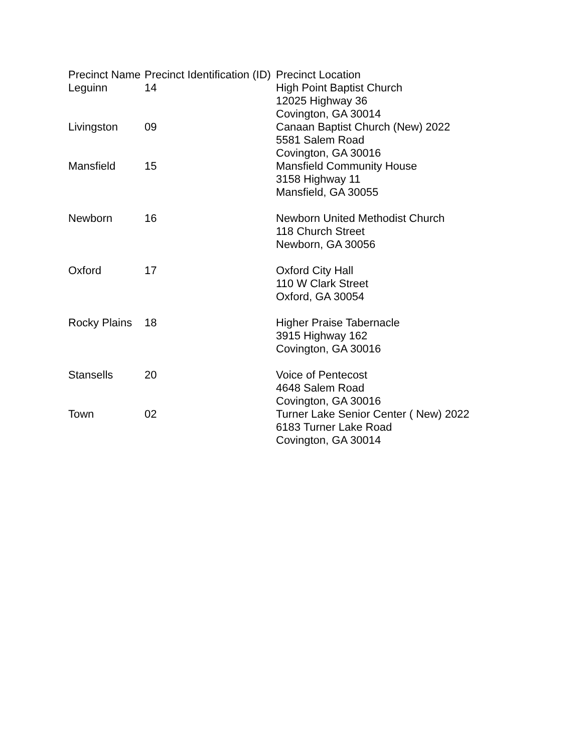| Precinct Name | Precinct Identification (ID) | Precinct Location |
| --- | --- | --- |
| Leguinn | 14 | High Point Baptist Church 12025 Highway 36 Covington, GA 30014 |
| Livingston | 09 | Canaan Baptist Church (New) 2022 5581 Salem Road Covington, GA 30016 |
| Mansfield | 15 | Mansfield Community House 3158 Highway 11 Mansfield, GA 30055 |
| Newborn | 16 | Newborn United Methodist Church 118 Church Street Newborn, GA 30056 |
| Oxford | 17 | Oxford City Hall 110 W Clark Street Oxford, GA 30054 |
| Rocky Plains | 18 | Higher Praise Tabernacle 3915 Highway 162 Covington, GA 30016 |
| Stansells | 20 | Voice of Pentecost 4648 Salem Road Covington, GA 30016 |
| Town | 02 | Turner Lake Senior Center ( New) 2022 6183 Turner Lake Road Covington, GA 30014 |